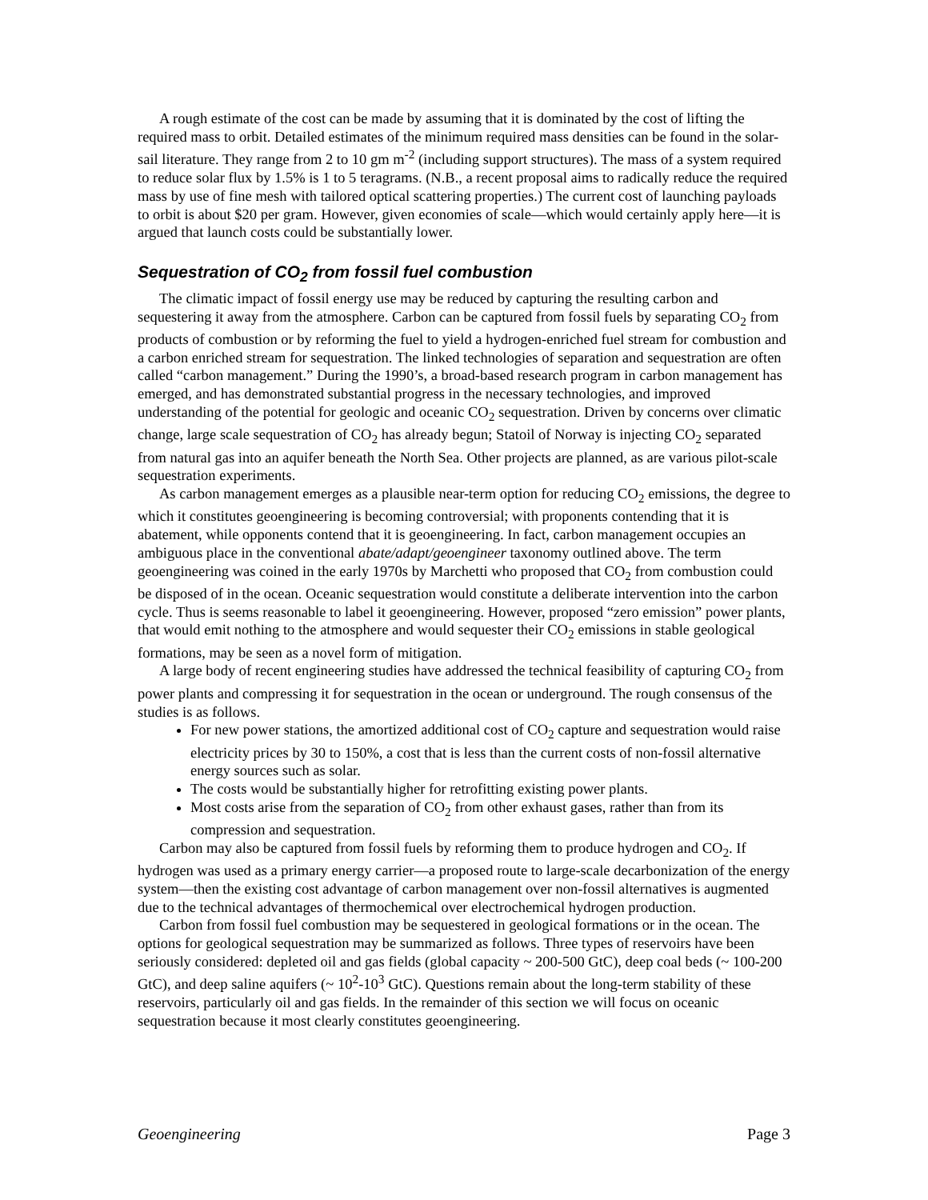A rough estimate of the cost can be made by assuming that it is dominated by the cost of lifting the required mass to orbit. Detailed estimates of the minimum required mass densities can be found in the solar-sail literature. They range from 2 to 10 gm m<sup>-2</sup> (including support structures). The mass of a system required to reduce solar flux by 1.5% is 1 to 5 teragrams. (N.B., a recent proposal aims to radically reduce the required mass by use of fine mesh with tailored optical scattering properties.) The current cost of launching payloads to orbit is about $20 per gram. However, given economies of scale—which would certainly apply here—it is argued that launch costs could be substantially lower.
Sequestration of CO<sub>2</sub> from fossil fuel combustion
The climatic impact of fossil energy use may be reduced by capturing the resulting carbon and sequestering it away from the atmosphere. Carbon can be captured from fossil fuels by separating CO<sub>2</sub> from products of combustion or by reforming the fuel to yield a hydrogen-enriched fuel stream for combustion and a carbon enriched stream for sequestration. The linked technologies of separation and sequestration are often called “carbon management.” During the 1990’s, a broad-based research program in carbon management has emerged, and has demonstrated substantial progress in the necessary technologies, and improved understanding of the potential for geologic and oceanic CO<sub>2</sub> sequestration. Driven by concerns over climatic change, large scale sequestration of CO<sub>2</sub> has already begun; Statoil of Norway is injecting CO<sub>2</sub> separated from natural gas into an aquifer beneath the North Sea. Other projects are planned, as are various pilot-scale sequestration experiments.
As carbon management emerges as a plausible near-term option for reducing CO<sub>2</sub> emissions, the degree to which it constitutes geoengineering is becoming controversial; with proponents contending that it is abatement, while opponents contend that it is geoengineering. In fact, carbon management occupies an ambiguous place in the conventional abate/adapt/geoengineer taxonomy outlined above. The term geoengineering was coined in the early 1970s by Marchetti who proposed that CO<sub>2</sub> from combustion could be disposed of in the ocean. Oceanic sequestration would constitute a deliberate intervention into the carbon cycle. Thus is seems reasonable to label it geoengineering. However, proposed “zero emission” power plants, that would emit nothing to the atmosphere and would sequester their CO<sub>2</sub> emissions in stable geological formations, may be seen as a novel form of mitigation.
A large body of recent engineering studies have addressed the technical feasibility of capturing CO<sub>2</sub> from power plants and compressing it for sequestration in the ocean or underground. The rough consensus of the studies is as follows.
For new power stations, the amortized additional cost of CO<sub>2</sub> capture and sequestration would raise electricity prices by 30 to 150%, a cost that is less than the current costs of non-fossil alternative energy sources such as solar.
The costs would be substantially higher for retrofitting existing power plants.
Most costs arise from the separation of CO<sub>2</sub> from other exhaust gases, rather than from its compression and sequestration.
Carbon may also be captured from fossil fuels by reforming them to produce hydrogen and CO<sub>2</sub>. If hydrogen was used as a primary energy carrier—a proposed route to large-scale decarbonization of the energy system—then the existing cost advantage of carbon management over non-fossil alternatives is augmented due to the technical advantages of thermochemical over electrochemical hydrogen production.
Carbon from fossil fuel combustion may be sequestered in geological formations or in the ocean. The options for geological sequestration may be summarized as follows. Three types of reservoirs have been seriously considered: depleted oil and gas fields (global capacity ~ 200-500 GtC), deep coal beds (~ 100-200 GtC), and deep saline aquifers (~ 10<sup>2</sup>-10<sup>3</sup> GtC). Questions remain about the long-term stability of these reservoirs, particularly oil and gas fields. In the remainder of this section we will focus on oceanic sequestration because it most clearly constitutes geoengineering.
Geoengineering Page 3